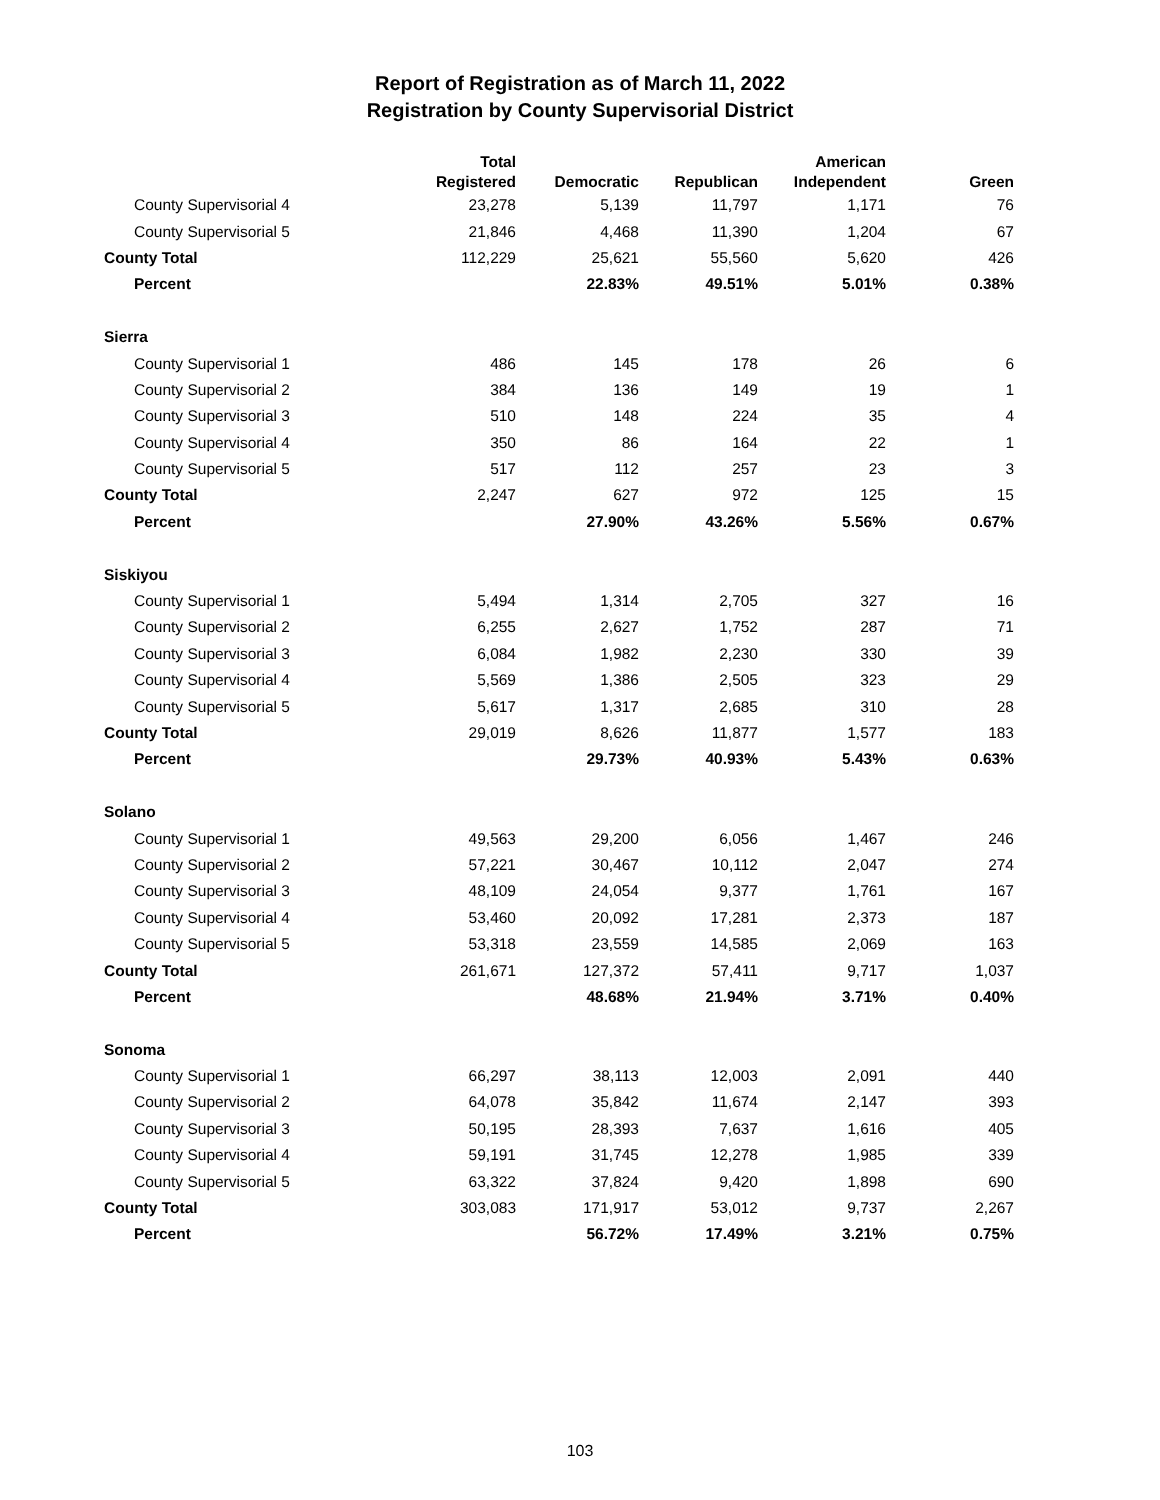Report of Registration as of March 11, 2022
Registration by County Supervisorial District
| | Total Registered | Democratic | Republican | American Independent | Green |
| --- | --- | --- | --- | --- | --- |
| County Supervisorial 4 | 23,278 | 5,139 | 11,797 | 1,171 | 76 |
| County Supervisorial 5 | 21,846 | 4,468 | 11,390 | 1,204 | 67 |
| County Total | 112,229 | 25,621 | 55,560 | 5,620 | 426 |
| Percent | | 22.83% | 49.51% | 5.01% | 0.38% |
| Sierra | | | | | |
| County Supervisorial 1 | 486 | 145 | 178 | 26 | 6 |
| County Supervisorial 2 | 384 | 136 | 149 | 19 | 1 |
| County Supervisorial 3 | 510 | 148 | 224 | 35 | 4 |
| County Supervisorial 4 | 350 | 86 | 164 | 22 | 1 |
| County Supervisorial 5 | 517 | 112 | 257 | 23 | 3 |
| County Total | 2,247 | 627 | 972 | 125 | 15 |
| Percent | | 27.90% | 43.26% | 5.56% | 0.67% |
| Siskiyou | | | | | |
| County Supervisorial 1 | 5,494 | 1,314 | 2,705 | 327 | 16 |
| County Supervisorial 2 | 6,255 | 2,627 | 1,752 | 287 | 71 |
| County Supervisorial 3 | 6,084 | 1,982 | 2,230 | 330 | 39 |
| County Supervisorial 4 | 5,569 | 1,386 | 2,505 | 323 | 29 |
| County Supervisorial 5 | 5,617 | 1,317 | 2,685 | 310 | 28 |
| County Total | 29,019 | 8,626 | 11,877 | 1,577 | 183 |
| Percent | | 29.73% | 40.93% | 5.43% | 0.63% |
| Solano | | | | | |
| County Supervisorial 1 | 49,563 | 29,200 | 6,056 | 1,467 | 246 |
| County Supervisorial 2 | 57,221 | 30,467 | 10,112 | 2,047 | 274 |
| County Supervisorial 3 | 48,109 | 24,054 | 9,377 | 1,761 | 167 |
| County Supervisorial 4 | 53,460 | 20,092 | 17,281 | 2,373 | 187 |
| County Supervisorial 5 | 53,318 | 23,559 | 14,585 | 2,069 | 163 |
| County Total | 261,671 | 127,372 | 57,411 | 9,717 | 1,037 |
| Percent | | 48.68% | 21.94% | 3.71% | 0.40% |
| Sonoma | | | | | |
| County Supervisorial 1 | 66,297 | 38,113 | 12,003 | 2,091 | 440 |
| County Supervisorial 2 | 64,078 | 35,842 | 11,674 | 2,147 | 393 |
| County Supervisorial 3 | 50,195 | 28,393 | 7,637 | 1,616 | 405 |
| County Supervisorial 4 | 59,191 | 31,745 | 12,278 | 1,985 | 339 |
| County Supervisorial 5 | 63,322 | 37,824 | 9,420 | 1,898 | 690 |
| County Total | 303,083 | 171,917 | 53,012 | 9,737 | 2,267 |
| Percent | | 56.72% | 17.49% | 3.21% | 0.75% |
103